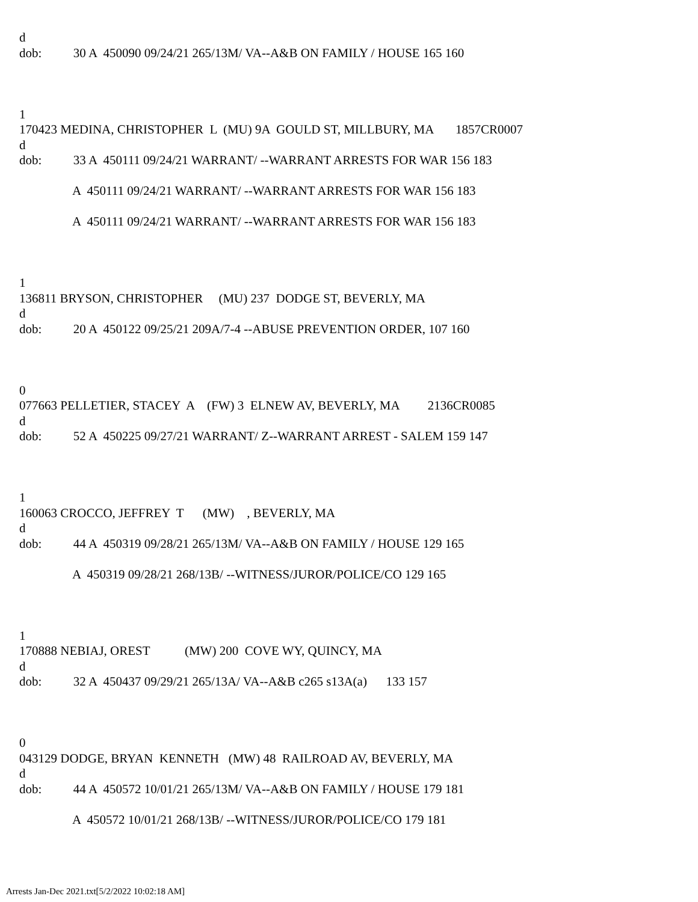d
dob: 30 A 450090 09/24/21 265/13M/ VA--A&B ON FAMILY / HOUSE 165 160
1
170423 MEDINA, CHRISTOPHER L (MU) 9A GOULD ST, MILLBURY, MA 1857CR0007
d
dob: 33 A 450111 09/24/21 WARRANT/ --WARRANT ARRESTS FOR WAR 156 183
A 450111 09/24/21 WARRANT/ --WARRANT ARRESTS FOR WAR 156 183
A 450111 09/24/21 WARRANT/ --WARRANT ARRESTS FOR WAR 156 183
1
136811 BRYSON, CHRISTOPHER (MU) 237 DODGE ST, BEVERLY, MA
d
dob: 20 A 450122 09/25/21 209A/7-4 --ABUSE PREVENTION ORDER, 107 160
0
077663 PELLETIER, STACEY A (FW) 3 ELNEW AV, BEVERLY, MA 2136CR0085
d
dob: 52 A 450225 09/27/21 WARRANT/ Z--WARRANT ARREST - SALEM 159 147
1
160063 CROCCO, JEFFREY T (MW) , BEVERLY, MA
d
dob: 44 A 450319 09/28/21 265/13M/ VA--A&B ON FAMILY / HOUSE 129 165
A 450319 09/28/21 268/13B/ --WITNESS/JUROR/POLICE/CO 129 165
1
170888 NEBIAJ, OREST (MW) 200 COVE WY, QUINCY, MA
d
dob: 32 A 450437 09/29/21 265/13A/ VA--A&B c265 s13A(a) 133 157
0
043129 DODGE, BRYAN KENNETH (MW) 48 RAILROAD AV, BEVERLY, MA
d
dob: 44 A 450572 10/01/21 265/13M/ VA--A&B ON FAMILY / HOUSE 179 181
A 450572 10/01/21 268/13B/ --WITNESS/JUROR/POLICE/CO 179 181
Arrests Jan-Dec 2021.txt[5/2/2022 10:02:18 AM]